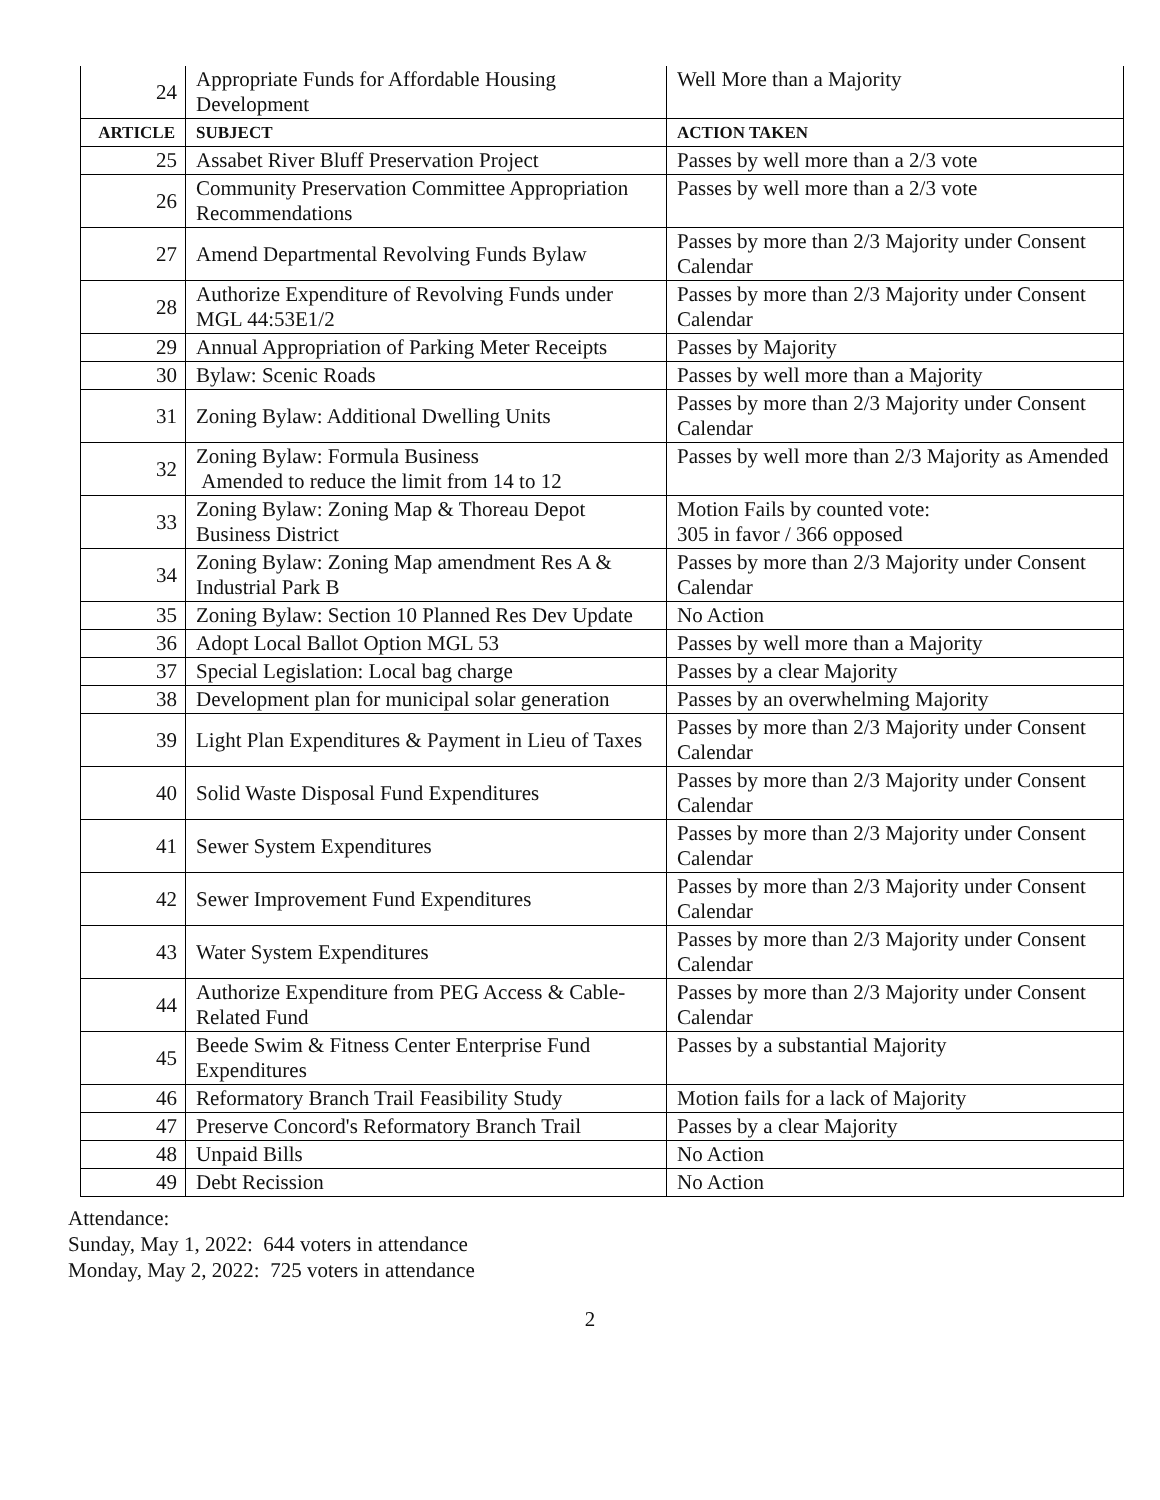| 24 | Appropriate Funds for Affordable Housing Development | Well More than a Majority |
| ARTICLE | SUBJECT | ACTION TAKEN |
| 25 | Assabet River Bluff Preservation Project | Passes by well more than a 2/3 vote |
| 26 | Community Preservation Committee Appropriation Recommendations | Passes by well more than a 2/3 vote |
| 27 | Amend Departmental Revolving Funds Bylaw | Passes by more than 2/3 Majority under Consent Calendar |
| 28 | Authorize Expenditure of Revolving Funds under MGL 44:53E1/2 | Passes by more than 2/3 Majority under Consent Calendar |
| 29 | Annual Appropriation of Parking Meter Receipts | Passes by Majority |
| 30 | Bylaw: Scenic Roads | Passes by well more than a Majority |
| 31 | Zoning Bylaw: Additional Dwelling Units | Passes by more than 2/3 Majority under Consent Calendar |
| 32 | Zoning Bylaw: Formula Business Amended to reduce the limit from 14 to 12 | Passes by well more than 2/3 Majority as Amended |
| 33 | Zoning Bylaw: Zoning Map & Thoreau Depot Business District | Motion Fails by counted vote: 305 in favor / 366 opposed |
| 34 | Zoning Bylaw: Zoning Map amendment Res A & Industrial Park B | Passes by more than 2/3 Majority under Consent Calendar |
| 35 | Zoning Bylaw: Section 10 Planned Res Dev Update | No Action |
| 36 | Adopt Local Ballot Option MGL 53 | Passes by well more than a Majority |
| 37 | Special Legislation: Local bag charge | Passes by a clear Majority |
| 38 | Development plan for municipal solar generation | Passes by an overwhelming Majority |
| 39 | Light Plan Expenditures & Payment in Lieu of Taxes | Passes by more than 2/3 Majority under Consent Calendar |
| 40 | Solid Waste Disposal Fund Expenditures | Passes by more than 2/3 Majority under Consent Calendar |
| 41 | Sewer System Expenditures | Passes by more than 2/3 Majority under Consent Calendar |
| 42 | Sewer Improvement Fund Expenditures | Passes by more than 2/3 Majority under Consent Calendar |
| 43 | Water System Expenditures | Passes by more than 2/3 Majority under Consent Calendar |
| 44 | Authorize Expenditure from PEG Access & Cable-Related Fund | Passes by more than 2/3 Majority under Consent Calendar |
| 45 | Beede Swim & Fitness Center Enterprise Fund Expenditures | Passes by a substantial Majority |
| 46 | Reformatory Branch Trail Feasibility Study | Motion fails for a lack of Majority |
| 47 | Preserve Concord's Reformatory Branch Trail | Passes by a clear Majority |
| 48 | Unpaid Bills | No Action |
| 49 | Debt Recission | No Action |
Attendance:
Sunday, May 1, 2022: 644 voters in attendance
Monday, May 2, 2022: 725 voters in attendance
2